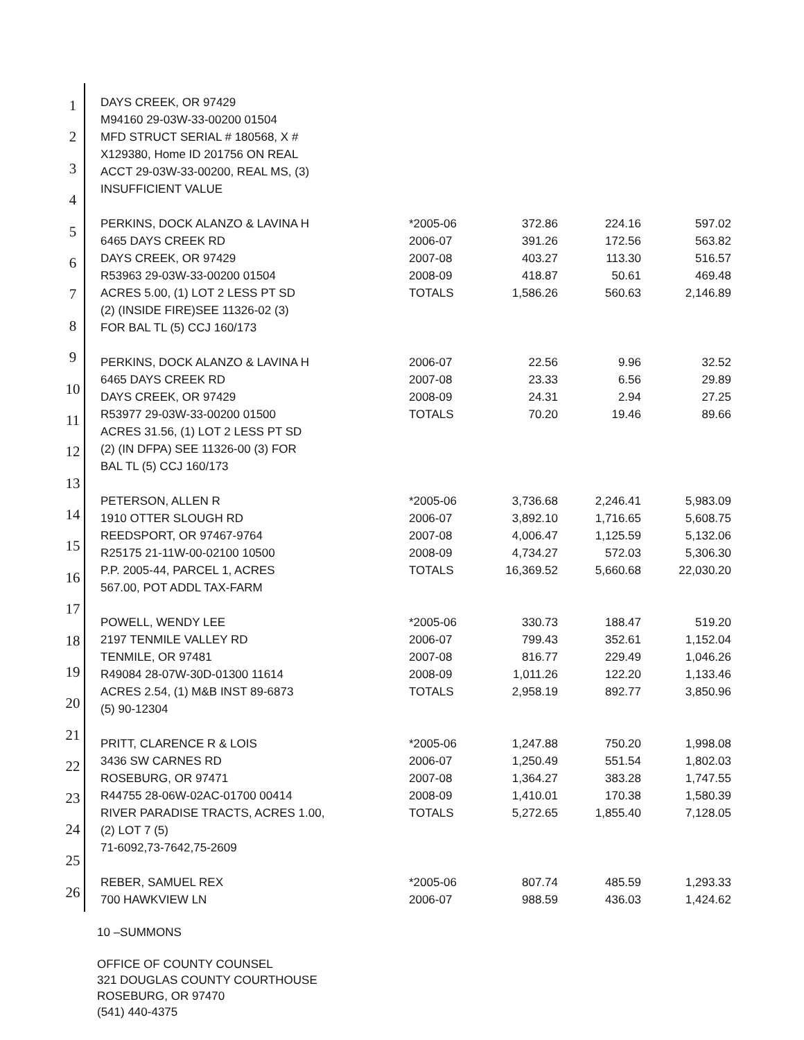1
2
3
4
5
6
7
8
9
10
11
12
13
14
15
16
17
18
19
20
21
22
23
24
25
26
| DAYS CREEK, OR 97429 | | | | |
| M94160 29-03W-33-00200 01504 | | | | |
| MFD STRUCT SERIAL # 180568, X # | | | | |
| X129380, Home ID 201756 ON REAL | | | | |
| ACCT 29-03W-33-00200, REAL MS, (3) | | | | |
| INSUFFICIENT VALUE | | | | |
| PERKINS, DOCK ALANZO & LAVINA H | *2005-06 | 372.86 | 224.16 | 597.02 |
| 6465 DAYS CREEK RD | 2006-07 | 391.26 | 172.56 | 563.82 |
| DAYS CREEK, OR 97429 | 2007-08 | 403.27 | 113.30 | 516.57 |
| R53963 29-03W-33-00200 01504 | 2008-09 | 418.87 | 50.61 | 469.48 |
| ACRES 5.00, (1) LOT 2 LESS PT SD | TOTALS | 1,586.26 | 560.63 | 2,146.89 |
| (2) (INSIDE FIRE)SEE 11326-02 (3) | | | | |
| FOR BAL TL (5) CCJ 160/173 | | | | |
| PERKINS, DOCK ALANZO & LAVINA H | 2006-07 | 22.56 | 9.96 | 32.52 |
| 6465 DAYS CREEK RD | 2007-08 | 23.33 | 6.56 | 29.89 |
| DAYS CREEK, OR 97429 | 2008-09 | 24.31 | 2.94 | 27.25 |
| R53977 29-03W-33-00200 01500 | TOTALS | 70.20 | 19.46 | 89.66 |
| ACRES 31.56, (1) LOT 2 LESS PT SD | | | | |
| (2) (IN DFPA) SEE 11326-00 (3) FOR | | | | |
| BAL TL (5) CCJ 160/173 | | | | |
| PETERSON, ALLEN R | *2005-06 | 3,736.68 | 2,246.41 | 5,983.09 |
| 1910 OTTER SLOUGH RD | 2006-07 | 3,892.10 | 1,716.65 | 5,608.75 |
| REEDSPORT, OR 97467-9764 | 2007-08 | 4,006.47 | 1,125.59 | 5,132.06 |
| R25175 21-11W-00-02100 10500 | 2008-09 | 4,734.27 | 572.03 | 5,306.30 |
| P.P. 2005-44, PARCEL 1, ACRES | TOTALS | 16,369.52 | 5,660.68 | 22,030.20 |
| 567.00, POT ADDL TAX-FARM | | | | |
| POWELL, WENDY LEE | *2005-06 | 330.73 | 188.47 | 519.20 |
| 2197 TENMILE VALLEY RD | 2006-07 | 799.43 | 352.61 | 1,152.04 |
| TENMILE, OR 97481 | 2007-08 | 816.77 | 229.49 | 1,046.26 |
| R49084 28-07W-30D-01300 11614 | 2008-09 | 1,011.26 | 122.20 | 1,133.46 |
| ACRES 2.54, (1) M&B INST 89-6873 | TOTALS | 2,958.19 | 892.77 | 3,850.96 |
| (5) 90-12304 | | | | |
| PRITT, CLARENCE R & LOIS | *2005-06 | 1,247.88 | 750.20 | 1,998.08 |
| 3436 SW CARNES RD | 2006-07 | 1,250.49 | 551.54 | 1,802.03 |
| ROSEBURG, OR 97471 | 2007-08 | 1,364.27 | 383.28 | 1,747.55 |
| R44755 28-06W-02AC-01700 00414 | 2008-09 | 1,410.01 | 170.38 | 1,580.39 |
| RIVER PARADISE TRACTS, ACRES 1.00, | TOTALS | 5,272.65 | 1,855.40 | 7,128.05 |
| (2) LOT 7 (5) | | | | |
| 71-6092,73-7642,75-2609 | | | | |
| REBER, SAMUEL REX | *2005-06 | 807.74 | 485.59 | 1,293.33 |
| 700 HAWKVIEW LN | 2006-07 | 988.59 | 436.03 | 1,424.62 |
10 –SUMMONS
OFFICE OF COUNTY COUNSEL
321 DOUGLAS COUNTY COURTHOUSE
ROSEBURG, OR 97470
(541) 440-4375